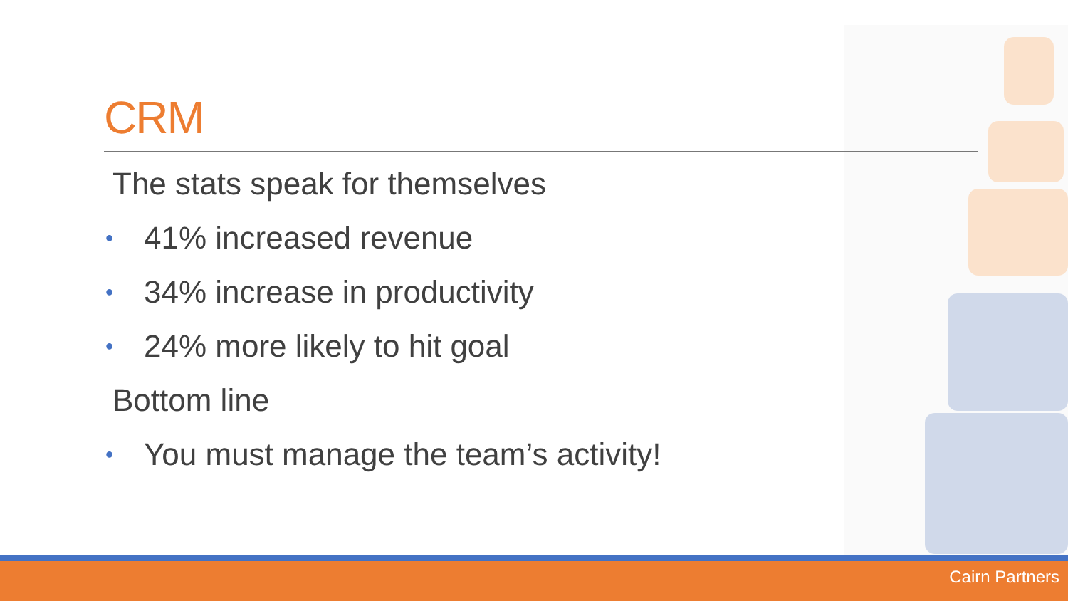CRM
The stats speak for themselves
• 41% increased revenue
• 34% increase in productivity
• 24% more likely to hit goal
Bottom line
• You must manage the team’s activity!
Cairn Partners